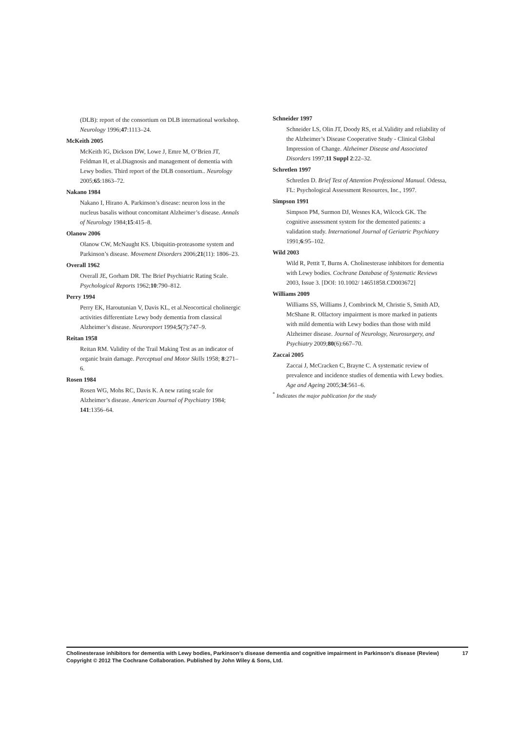(DLB): report of the consortium on DLB international workshop. Neurology 1996;47:1113–24.
McKeith 2005
McKeith IG, Dickson DW, Lowe J, Emre M, O’Brien JT, Feldman H, et al.Diagnosis and management of dementia with Lewy bodies. Third report of the DLB consortium.. Neurology 2005;65:1863–72.
Nakano 1984
Nakano I, Hirano A. Parkinson’s disease: neuron loss in the nucleus basalis without concomitant Alzheimer’s disease. Annals of Neurology 1984;15:415–8.
Olanow 2006
Olanow CW, McNaught KS. Ubiquitin-proteasome system and Parkinson’s disease. Movement Disorders 2006;21(11): 1806–23.
Overall 1962
Overall JE, Gorham DR. The Brief Psychiatric Rating Scale. Psychological Reports 1962;10:790–812.
Perry 1994
Perry EK, Haroutunian V, Davis KL, et al.Neocortical cholinergic activities differentiate Lewy body dementia from classical Alzheimer’s disease. Neuroreport 1994;5(7):747–9.
Reitan 1958
Reitan RM. Validity of the Trail Making Test as an indicator of organic brain damage. Perceptual and Motor Skills 1958; 8:271–6.
Rosen 1984
Rosen WG, Mohs RC, Davis K. A new rating scale for Alzheimer’s disease. American Journal of Psychiatry 1984; 141:1356–64.
Schneider 1997
Schneider LS, Olin JT, Doody RS, et al.Validity and reliability of the Alzheimer’s Disease Cooperative Study - Clinical Global Impression of Change. Alzheimer Disease and Associated Disorders 1997;11 Suppl 2:22–32.
Schretlen 1997
Schretlen D. Brief Test of Attention Professional Manual. Odessa, FL: Psychological Assessment Resources, Inc., 1997.
Simpson 1991
Simpson PM, Surmon DJ, Wesnes KA, Wilcock GK. The cognitive assessment system for the demented patients: a validation study. International Journal of Geriatric Psychiatry 1991;6:95–102.
Wild 2003
Wild R, Pettit T, Burns A. Cholinesterase inhibitors for dementia with Lewy bodies. Cochrane Database of Systematic Reviews 2003, Issue 3. [DOI: 10.1002/ 14651858.CD003672]
Williams 2009
Williams SS, Williams J, Combrinck M, Christie S, Smith AD, McShane R. Olfactory impairment is more marked in patients with mild dementia with Lewy bodies than those with mild Alzheimer disease. Journal of Neurology, Neurosurgery, and Psychiatry 2009;80(6):667–70.
Zaccai 2005
Zaccai J, McCracken C, Brayne C. A systematic review of prevalence and incidence studies of dementia with Lewy bodies. Age and Ageing 2005;34:561–6.
<sup>*</sup> Indicates the major publication for the study
Cholinesterase inhibitors for dementia with Lewy bodies, Parkinson’s disease dementia and cognitive impairment in Parkinson’s disease (Review) 17
Copyright © 2012 The Cochrane Collaboration. Published by John Wiley & Sons, Ltd.